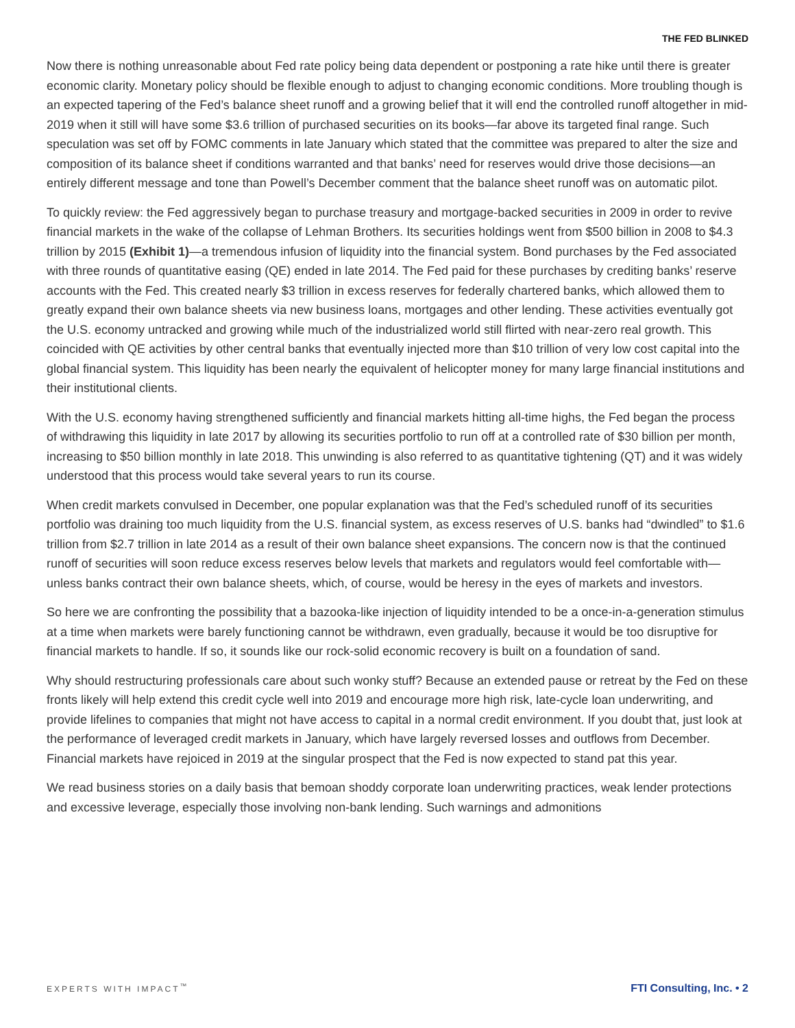THE FED BLINKED
Now there is nothing unreasonable about Fed rate policy being data dependent or postponing a rate hike until there is greater economic clarity. Monetary policy should be flexible enough to adjust to changing economic conditions. More troubling though is an expected tapering of the Fed’s balance sheet runoff and a growing belief that it will end the controlled runoff altogether in mid-2019 when it still will have some $3.6 trillion of purchased securities on its books—far above its targeted final range. Such speculation was set off by FOMC comments in late January which stated that the committee was prepared to alter the size and composition of its balance sheet if conditions warranted and that banks’ need for reserves would drive those decisions—an entirely different message and tone than Powell’s December comment that the balance sheet runoff was on automatic pilot.
To quickly review: the Fed aggressively began to purchase treasury and mortgage-backed securities in 2009 in order to revive financial markets in the wake of the collapse of Lehman Brothers. Its securities holdings went from $500 billion in 2008 to $4.3 trillion by 2015 (Exhibit 1)—a tremendous infusion of liquidity into the financial system. Bond purchases by the Fed associated with three rounds of quantitative easing (QE) ended in late 2014. The Fed paid for these purchases by crediting banks’ reserve accounts with the Fed. This created nearly $3 trillion in excess reserves for federally chartered banks, which allowed them to greatly expand their own balance sheets via new business loans, mortgages and other lending. These activities eventually got the U.S. economy untracked and growing while much of the industrialized world still flirted with near-zero real growth. This coincided with QE activities by other central banks that eventually injected more than $10 trillion of very low cost capital into the global financial system. This liquidity has been nearly the equivalent of helicopter money for many large financial institutions and their institutional clients.
With the U.S. economy having strengthened sufficiently and financial markets hitting all-time highs, the Fed began the process of withdrawing this liquidity in late 2017 by allowing its securities portfolio to run off at a controlled rate of $30 billion per month, increasing to $50 billion monthly in late 2018. This unwinding is also referred to as quantitative tightening (QT) and it was widely understood that this process would take several years to run its course.
When credit markets convulsed in December, one popular explanation was that the Fed’s scheduled runoff of its securities portfolio was draining too much liquidity from the U.S. financial system, as excess reserves of U.S. banks had “dwindled” to $1.6 trillion from $2.7 trillion in late 2014 as a result of their own balance sheet expansions. The concern now is that the continued runoff of securities will soon reduce excess reserves below levels that markets and regulators would feel comfortable with—unless banks contract their own balance sheets, which, of course, would be heresy in the eyes of markets and investors.
So here we are confronting the possibility that a bazooka-like injection of liquidity intended to be a once-in-a-generation stimulus at a time when markets were barely functioning cannot be withdrawn, even gradually, because it would be too disruptive for financial markets to handle. If so, it sounds like our rock-solid economic recovery is built on a foundation of sand.
Why should restructuring professionals care about such wonky stuff? Because an extended pause or retreat by the Fed on these fronts likely will help extend this credit cycle well into 2019 and encourage more high risk, late-cycle loan underwriting, and provide lifelines to companies that might not have access to capital in a normal credit environment. If you doubt that, just look at the performance of leveraged credit markets in January, which have largely reversed losses and outflows from December. Financial markets have rejoiced in 2019 at the singular prospect that the Fed is now expected to stand pat this year.
We read business stories on a daily basis that bemoan shoddy corporate loan underwriting practices, weak lender protections and excessive leverage, especially those involving non-bank lending. Such warnings and admonitions
EXPERTS WITH IMPACT<sup>™</sup> FTI Consulting, Inc. • 2